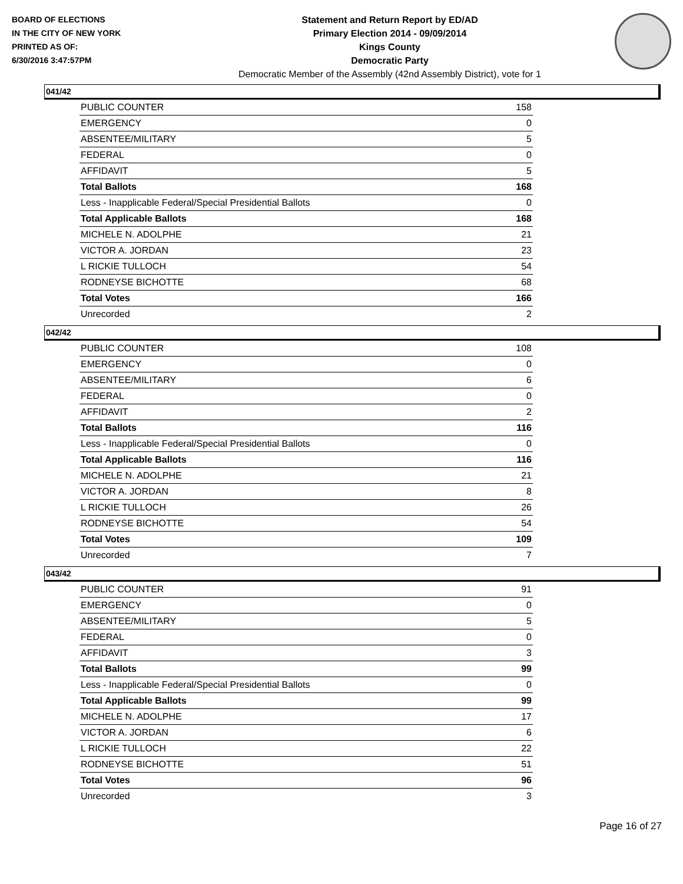BOARD OF ELECTIONS
IN THE CITY OF NEW YORK
PRINTED AS OF:
6/30/2016 3:47:57PM
Statement and Return Report by ED/AD
Primary Election 2014 - 09/09/2014
Kings County
Democratic Party
Democratic Member of the Assembly (42nd Assembly District), vote for 1
041/42
| PUBLIC COUNTER | 158 |
| EMERGENCY | 0 |
| ABSENTEE/MILITARY | 5 |
| FEDERAL | 0 |
| AFFIDAVIT | 5 |
| Total Ballots | 168 |
| Less - Inapplicable Federal/Special Presidential Ballots | 0 |
| Total Applicable Ballots | 168 |
| MICHELE N. ADOLPHE | 21 |
| VICTOR A. JORDAN | 23 |
| L RICKIE TULLOCH | 54 |
| RODNEYSE BICHOTTE | 68 |
| Total Votes | 166 |
| Unrecorded | 2 |
042/42
| PUBLIC COUNTER | 108 |
| EMERGENCY | 0 |
| ABSENTEE/MILITARY | 6 |
| FEDERAL | 0 |
| AFFIDAVIT | 2 |
| Total Ballots | 116 |
| Less - Inapplicable Federal/Special Presidential Ballots | 0 |
| Total Applicable Ballots | 116 |
| MICHELE N. ADOLPHE | 21 |
| VICTOR A. JORDAN | 8 |
| L RICKIE TULLOCH | 26 |
| RODNEYSE BICHOTTE | 54 |
| Total Votes | 109 |
| Unrecorded | 7 |
043/42
| PUBLIC COUNTER | 91 |
| EMERGENCY | 0 |
| ABSENTEE/MILITARY | 5 |
| FEDERAL | 0 |
| AFFIDAVIT | 3 |
| Total Ballots | 99 |
| Less - Inapplicable Federal/Special Presidential Ballots | 0 |
| Total Applicable Ballots | 99 |
| MICHELE N. ADOLPHE | 17 |
| VICTOR A. JORDAN | 6 |
| L RICKIE TULLOCH | 22 |
| RODNEYSE BICHOTTE | 51 |
| Total Votes | 96 |
| Unrecorded | 3 |
Page 16 of 27